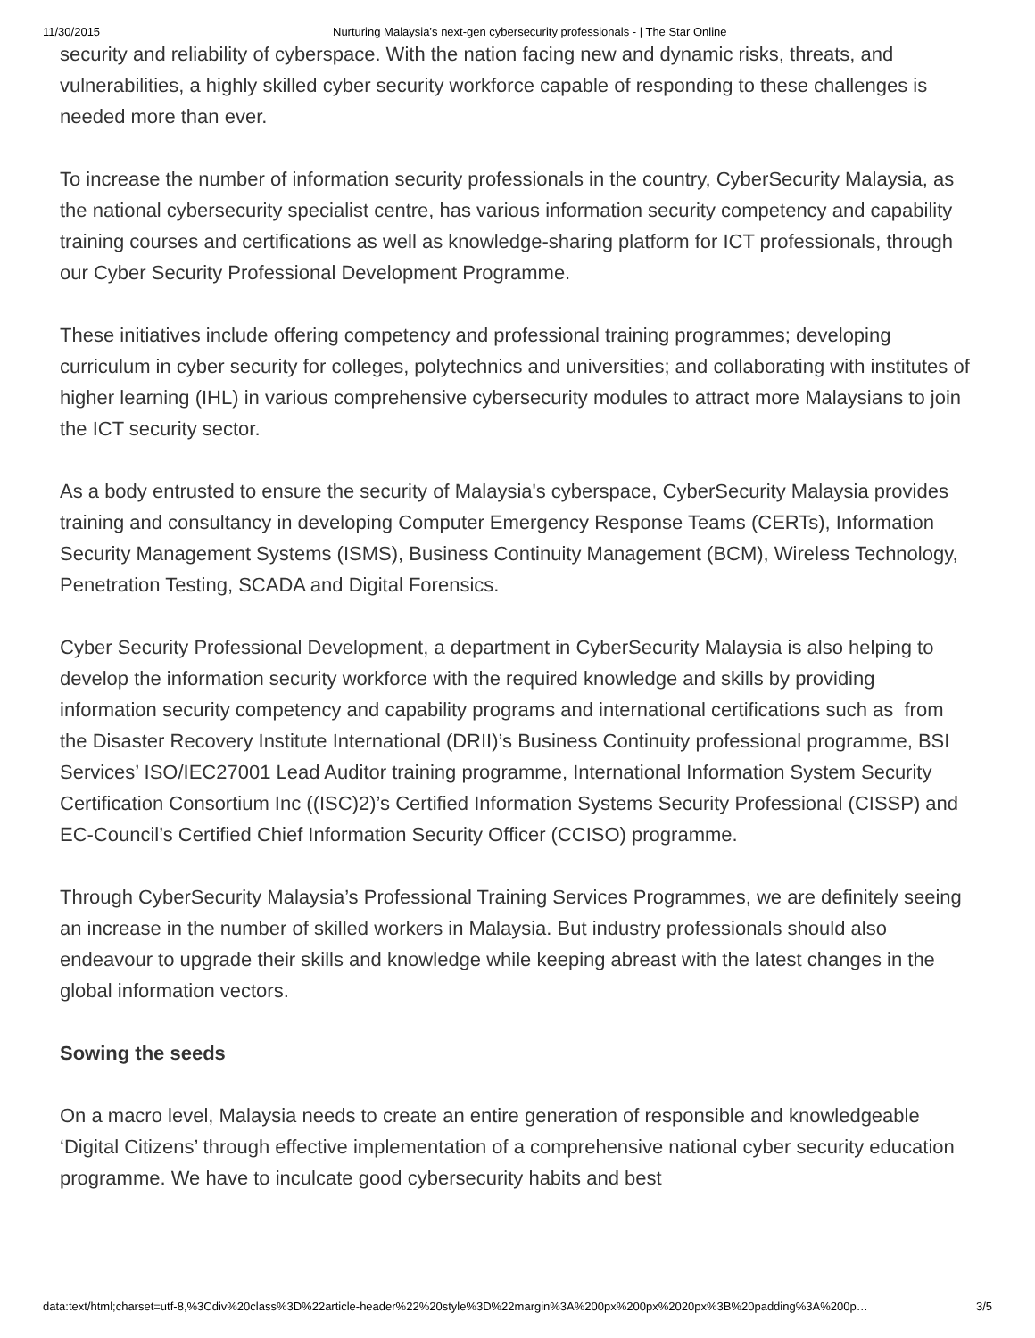11/30/2015 Nurturing Malaysia’s next-gen cybersecurity professionals - | The Star Online
security and reliability of cyberspace. With the nation facing new and dynamic risks, threats, and vulnerabilities, a highly skilled cyber security workforce capable of responding to these challenges is needed more than ever.
To increase the number of information security professionals in the country, CyberSecurity Malaysia, as the national cybersecurity specialist centre, has various information security competency and capability training courses and certifications as well as knowledge-sharing platform for ICT professionals, through our Cyber Security Professional Development Programme.
These initiatives include offering competency and professional training programmes; developing curriculum in cyber security for colleges, polytechnics and universities; and collaborating with institutes of higher learning (IHL) in various comprehensive cybersecurity modules to attract more Malaysians to join the ICT security sector.
As a body entrusted to ensure the security of Malaysia's cyberspace, CyberSecurity Malaysia provides training and consultancy in developing Computer Emergency Response Teams (CERTs), Information Security Management Systems (ISMS), Business Continuity Management (BCM), Wireless Technology, Penetration Testing, SCADA and Digital Forensics.
Cyber Security Professional Development, a department in CyberSecurity Malaysia is also helping to develop the information security workforce with the required knowledge and skills by providing information security competency and capability programs and international certifications such as from the Disaster Recovery Institute International (DRII)’s Business Continuity professional programme, BSI Services’ ISO/IEC27001 Lead Auditor training programme, International Information System Security Certification Consortium Inc ((ISC)2)’s Certified Information Systems Security Professional (CISSP) and EC-Council’s Certified Chief Information Security Officer (CCISO) programme.
Through CyberSecurity Malaysia’s Professional Training Services Programmes, we are definitely seeing an increase in the number of skilled workers in Malaysia. But industry professionals should also endeavour to upgrade their skills and knowledge while keeping abreast with the latest changes in the global information vectors.
Sowing the seeds
On a macro level, Malaysia needs to create an entire generation of responsible and knowledgeable ‘Digital Citizens’ through effective implementation of a comprehensive national cyber security education programme. We have to inculcate good cybersecurity habits and best
data:text/html;charset=utf-8,%3Cdiv%20class%3D%22article-header%22%20style%3D%22margin%3A%200px%200px%2020px%3B%20padding%3A%200p… 3/5